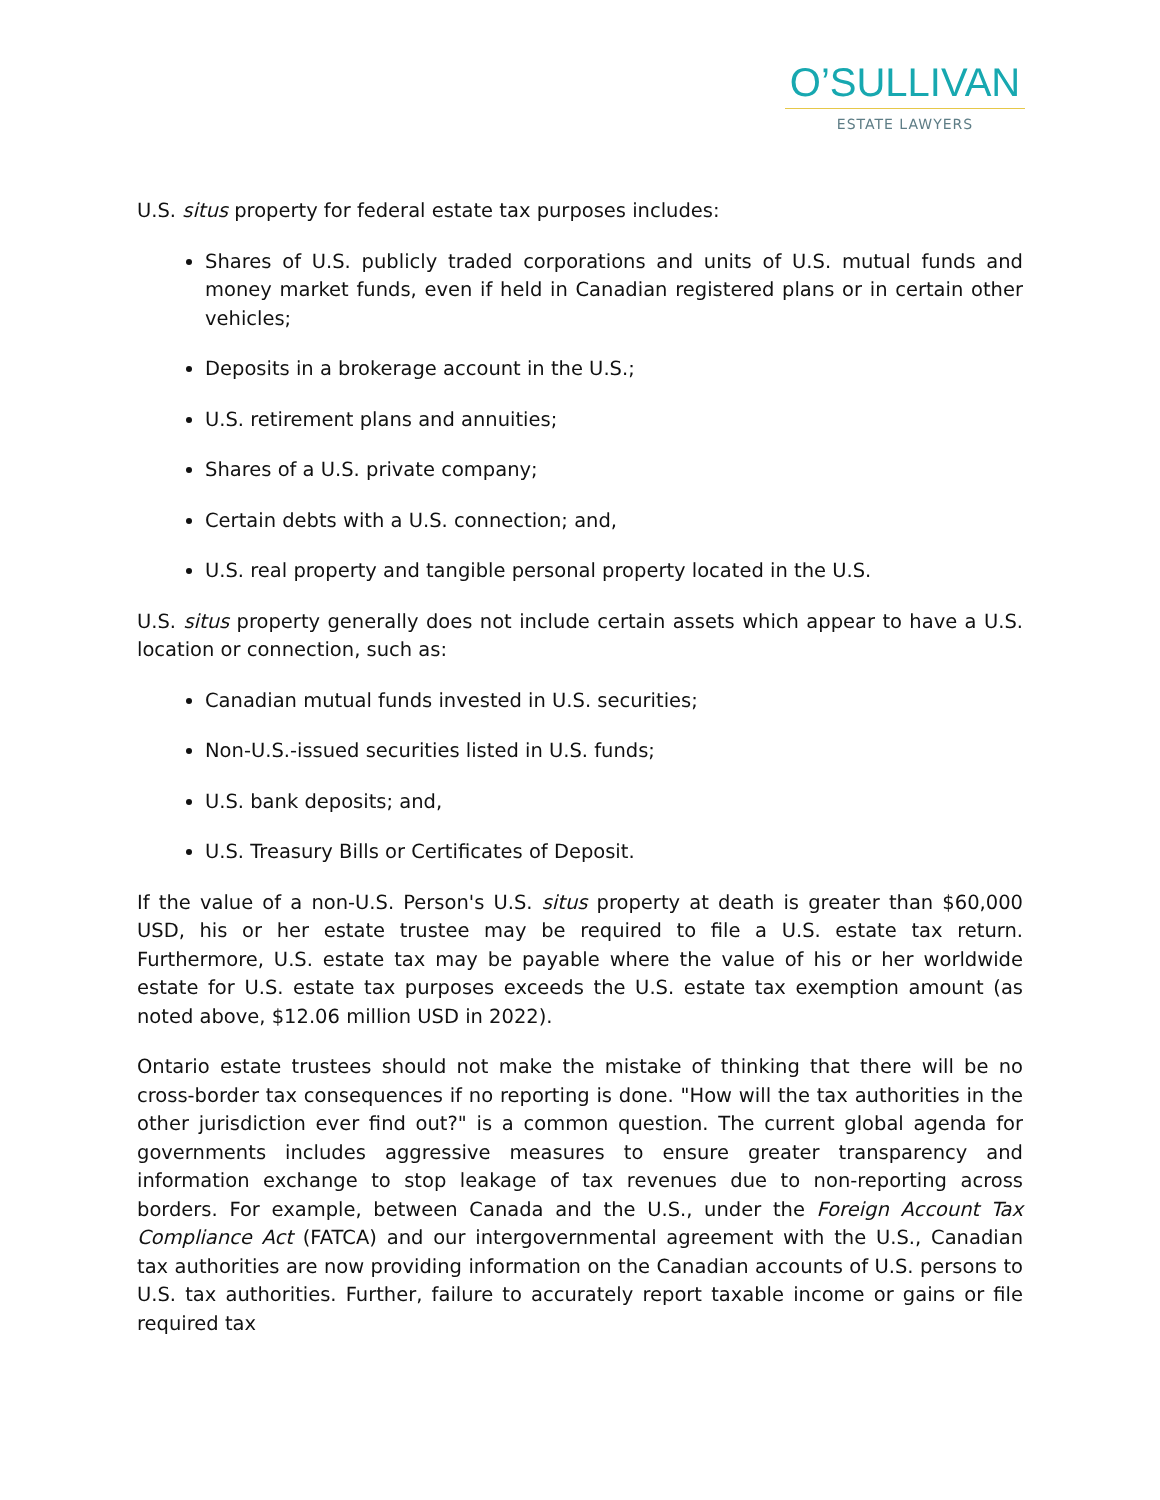O’SULLIVAN
ESTATE LAWYERS
U.S. situs property for federal estate tax purposes includes:
Shares of U.S. publicly traded corporations and units of U.S. mutual funds and money market funds, even if held in Canadian registered plans or in certain other vehicles;
Deposits in a brokerage account in the U.S.;
U.S. retirement plans and annuities;
Shares of a U.S. private company;
Certain debts with a U.S. connection; and,
U.S. real property and tangible personal property located in the U.S.
U.S. situs property generally does not include certain assets which appear to have a U.S. location or connection, such as:
Canadian mutual funds invested in U.S. securities;
Non-U.S.-issued securities listed in U.S. funds;
U.S. bank deposits; and,
U.S. Treasury Bills or Certificates of Deposit.
If the value of a non-U.S. Person's U.S. situs property at death is greater than $60,000 USD, his or her estate trustee may be required to file a U.S. estate tax return. Furthermore, U.S. estate tax may be payable where the value of his or her worldwide estate for U.S. estate tax purposes exceeds the U.S. estate tax exemption amount (as noted above, $12.06 million USD in 2022).
Ontario estate trustees should not make the mistake of thinking that there will be no cross-border tax consequences if no reporting is done. "How will the tax authorities in the other jurisdiction ever find out?" is a common question. The current global agenda for governments includes aggressive measures to ensure greater transparency and information exchange to stop leakage of tax revenues due to non-reporting across borders. For example, between Canada and the U.S., under the Foreign Account Tax Compliance Act (FATCA) and our intergovernmental agreement with the U.S., Canadian tax authorities are now providing information on the Canadian accounts of U.S. persons to U.S. tax authorities. Further, failure to accurately report taxable income or gains or file required tax